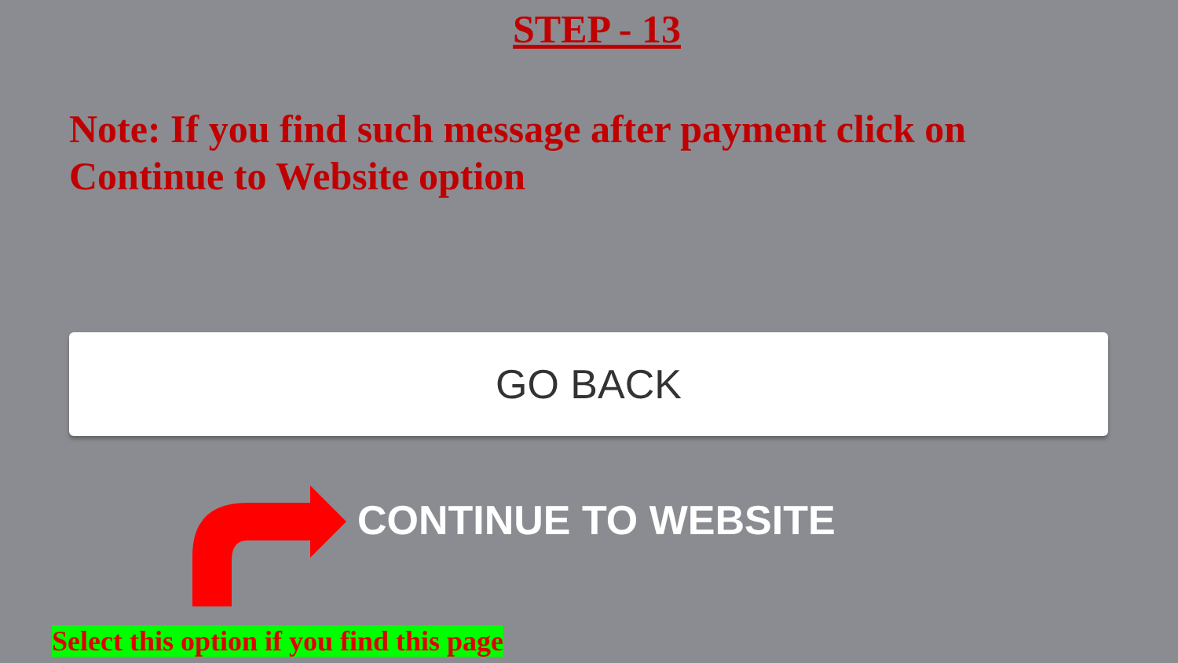STEP - 13
Note: If you find such message after payment click on Continue to Website option
GO BACK
CONTINUE TO WEBSITE
Select this option if you find this page